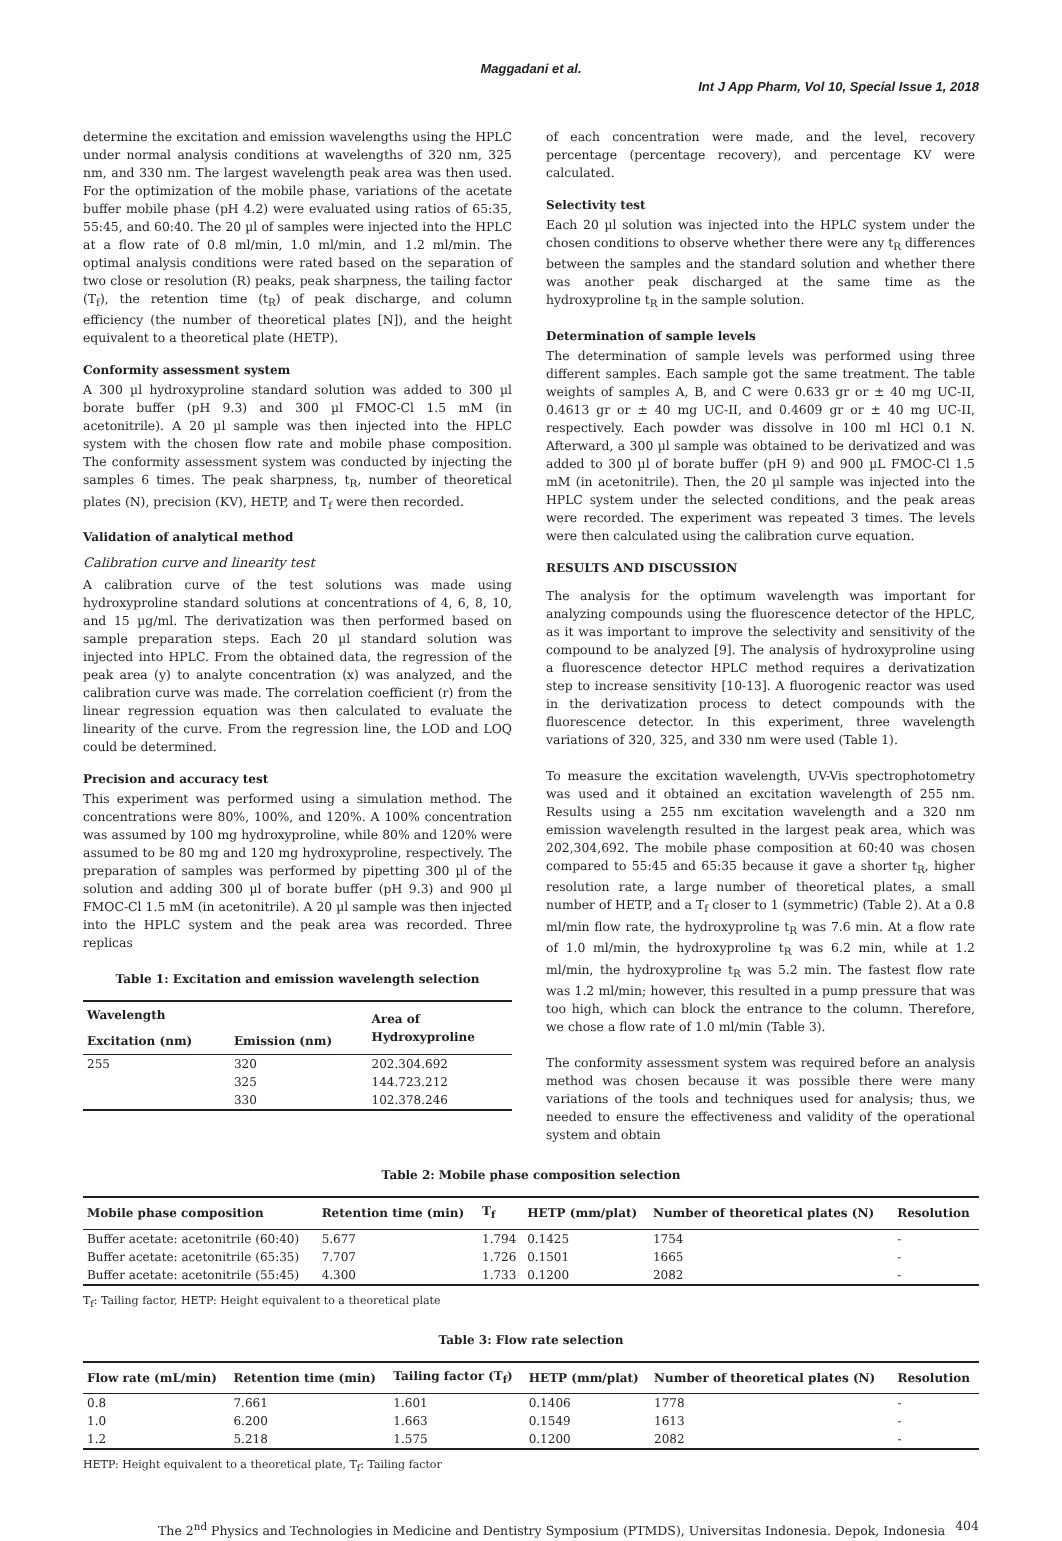Maggadani et al.
Int J App Pharm, Vol 10, Special Issue 1, 2018
determine the excitation and emission wavelengths using the HPLC under normal analysis conditions at wavelengths of 320 nm, 325 nm, and 330 nm. The largest wavelength peak area was then used. For the optimization of the mobile phase, variations of the acetate buffer mobile phase (pH 4.2) were evaluated using ratios of 65:35, 55:45, and 60:40. The 20 µl of samples were injected into the HPLC at a flow rate of 0.8 ml/min, 1.0 ml/min, and 1.2 ml/min. The optimal analysis conditions were rated based on the separation of two close or resolution (R) peaks, peak sharpness, the tailing factor (T<sub>f</sub>), the retention time (t<sub>R</sub>) of peak discharge, and column efficiency (the number of theoretical plates [N]), and the height equivalent to a theoretical plate (HETP).
Conformity assessment system
A 300 µl hydroxyproline standard solution was added to 300 µl borate buffer (pH 9.3) and 300 µl FMOC-Cl 1.5 mM (in acetonitrile). A 20 µl sample was then injected into the HPLC system with the chosen flow rate and mobile phase composition. The conformity assessment system was conducted by injecting the samples 6 times. The peak sharpness, t<sub>R</sub>, number of theoretical plates (N), precision (KV), HETP, and T<sub>f</sub> were then recorded.
Validation of analytical method
Calibration curve and linearity test
A calibration curve of the test solutions was made using hydroxyproline standard solutions at concentrations of 4, 6, 8, 10, and 15 µg/ml. The derivatization was then performed based on sample preparation steps. Each 20 µl standard solution was injected into HPLC. From the obtained data, the regression of the peak area (y) to analyte concentration (x) was analyzed, and the calibration curve was made. The correlation coefficient (r) from the linear regression equation was then calculated to evaluate the linearity of the curve. From the regression line, the LOD and LOQ could be determined.
Precision and accuracy test
This experiment was performed using a simulation method. The concentrations were 80%, 100%, and 120%. A 100% concentration was assumed by 100 mg hydroxyproline, while 80% and 120% were assumed to be 80 mg and 120 mg hydroxyproline, respectively. The preparation of samples was performed by pipetting 300 µl of the solution and adding 300 µl of borate buffer (pH 9.3) and 900 µl FMOC-Cl 1.5 mM (in acetonitrile). A 20 µl sample was then injected into the HPLC system and the peak area was recorded. Three replicas
Table 1: Excitation and emission wavelength selection
| Wavelength | | Area of Hydroxyproline |
| --- | --- | --- |
| Excitation (nm) | Emission (nm) | |
| 255 | 320 325 330 | 202.304.692 144.723.212 102.378.246 |
of each concentration were made, and the level, recovery percentage (percentage recovery), and percentage KV were calculated.
Selectivity test
Each 20 µl solution was injected into the HPLC system under the chosen conditions to observe whether there were any t<sub>R</sub> differences between the samples and the standard solution and whether there was another peak discharged at the same time as the hydroxyproline t<sub>R</sub> in the sample solution.
Determination of sample levels
The determination of sample levels was performed using three different samples. Each sample got the same treatment. The table weights of samples A, B, and C were 0.633 gr or ± 40 mg UC-II, 0.4613 gr or ± 40 mg UC-II, and 0.4609 gr or ± 40 mg UC-II, respectively. Each powder was dissolve in 100 ml HCl 0.1 N. Afterward, a 300 µl sample was obtained to be derivatized and was added to 300 µl of borate buffer (pH 9) and 900 µL FMOC-Cl 1.5 mM (in acetonitrile). Then, the 20 µl sample was injected into the HPLC system under the selected conditions, and the peak areas were recorded. The experiment was repeated 3 times. The levels were then calculated using the calibration curve equation.
RESULTS AND DISCUSSION
The analysis for the optimum wavelength was important for analyzing compounds using the fluorescence detector of the HPLC, as it was important to improve the selectivity and sensitivity of the compound to be analyzed [9]. The analysis of hydroxyproline using a fluorescence detector HPLC method requires a derivatization step to increase sensitivity [10-13]. A fluorogenic reactor was used in the derivatization process to detect compounds with the fluorescence detector. In this experiment, three wavelength variations of 320, 325, and 330 nm were used (Table 1).
To measure the excitation wavelength, UV-Vis spectrophotometry was used and it obtained an excitation wavelength of 255 nm. Results using a 255 nm excitation wavelength and a 320 nm emission wavelength resulted in the largest peak area, which was 202,304,692. The mobile phase composition at 60:40 was chosen compared to 55:45 and 65:35 because it gave a shorter t<sub>R</sub>, higher resolution rate, a large number of theoretical plates, a small number of HETP, and a T<sub>f</sub> closer to 1 (symmetric) (Table 2). At a 0.8 ml/min flow rate, the hydroxyproline t<sub>R</sub> was 7.6 min. At a flow rate of 1.0 ml/min, the hydroxyproline t<sub>R</sub> was 6.2 min, while at 1.2 ml/min, the hydroxyproline t<sub>R</sub> was 5.2 min. The fastest flow rate was 1.2 ml/min; however, this resulted in a pump pressure that was too high, which can block the entrance to the column. Therefore, we chose a flow rate of 1.0 ml/min (Table 3).
The conformity assessment system was required before an analysis method was chosen because it was possible there were many variations of the tools and techniques used for analysis; thus, we needed to ensure the effectiveness and validity of the operational system and obtain
Table 2: Mobile phase composition selection
| Mobile phase composition | Retention time (min) | T<sub>f</sub> | HETP (mm/plat) | Number of theoretical plates (N) | Resolution |
| --- | --- | --- | --- | --- | --- |
| Buffer acetate: acetonitrile (60:40) | 5.677 | 1.794 | 0.1425 | 1754 | - |
| Buffer acetate: acetonitrile (65:35) | 7.707 | 1.726 | 0.1501 | 1665 | - |
| Buffer acetate: acetonitrile (55:45) | 4.300 | 1.733 | 0.1200 | 2082 | - |
T<sub>f</sub>: Tailing factor, HETP: Height equivalent to a theoretical plate
Table 3: Flow rate selection
| Flow rate (mL/min) | Retention time (min) | Tailing factor (T<sub>f</sub>) | HETP (mm/plat) | Number of theoretical plates (N) | Resolution |
| --- | --- | --- | --- | --- | --- |
| 0.8 | 7.661 | 1.601 | 0.1406 | 1778 | - |
| 1.0 | 6.200 | 1.663 | 0.1549 | 1613 | - |
| 1.2 | 5.218 | 1.575 | 0.1200 | 2082 | - |
HETP: Height equivalent to a theoretical plate, T<sub>f</sub>: Tailing factor
The 2<sup>nd</sup> Physics and Technologies in Medicine and Dentistry Symposium (PTMDS), Universitas Indonesia. Depok, Indonesia 404